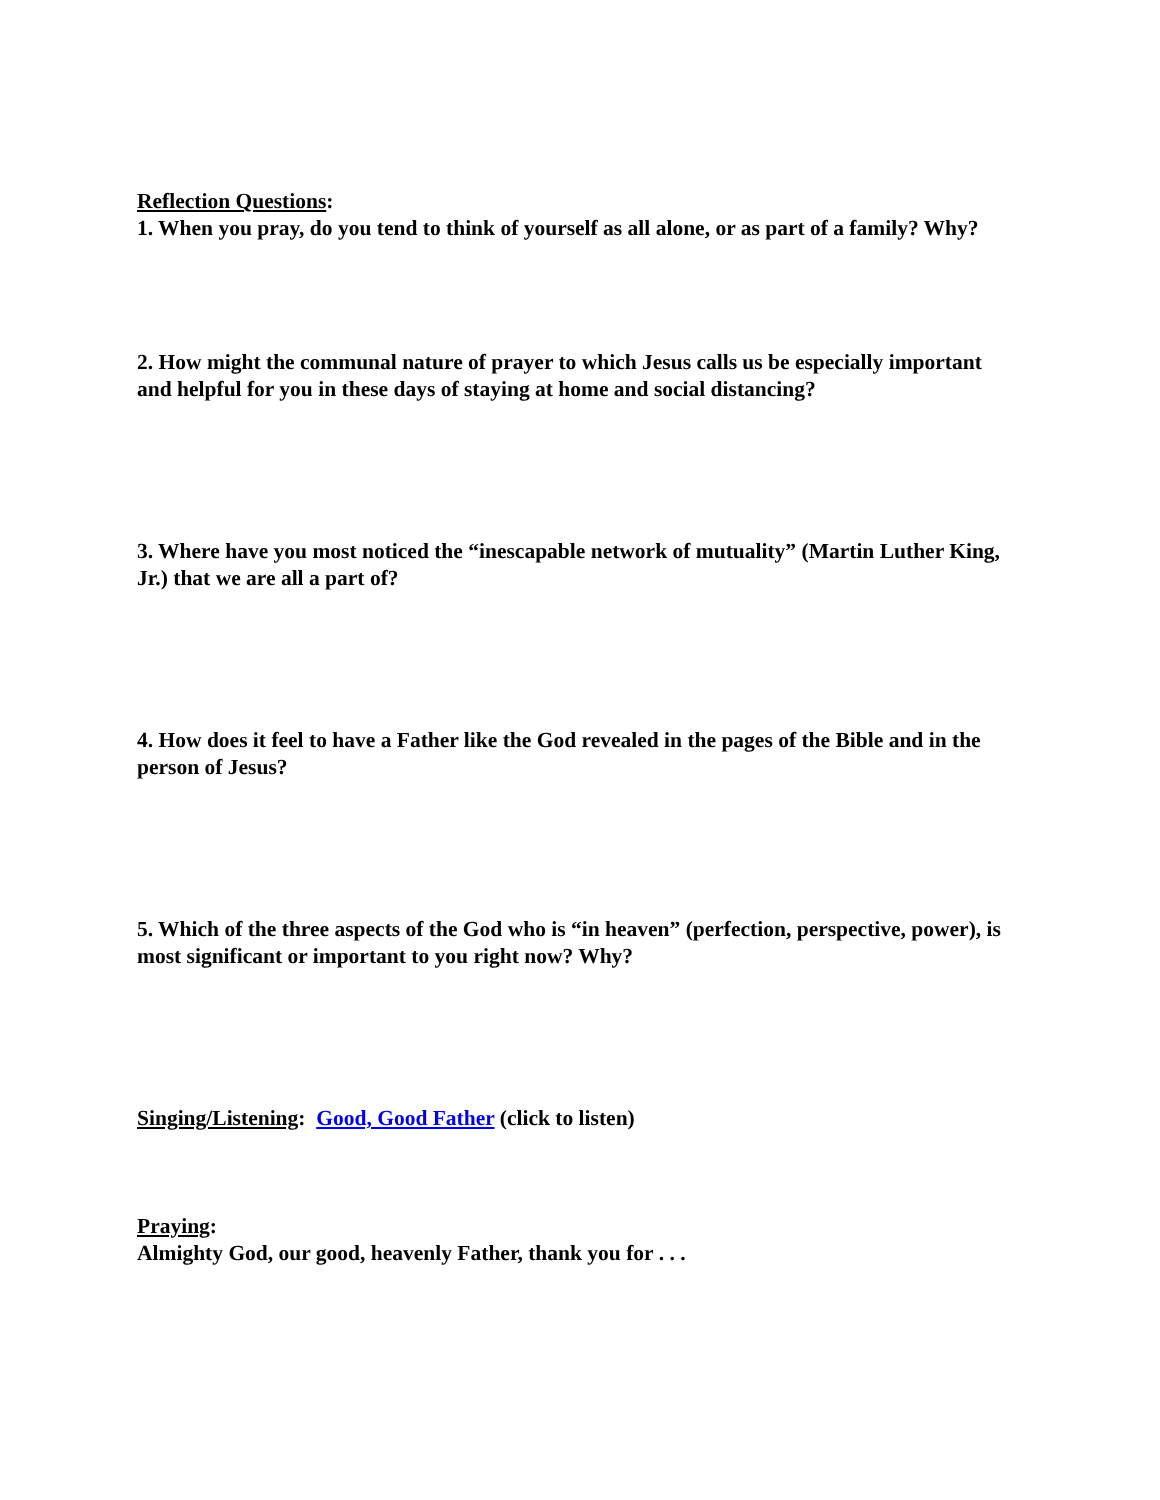Reflection Questions:
1. When you pray, do you tend to think of yourself as all alone, or as part of a family? Why?
2. How might the communal nature of prayer to which Jesus calls us be especially important and helpful for you in these days of staying at home and social distancing?
3. Where have you most noticed the “inescapable network of mutuality” (Martin Luther King, Jr.) that we are all a part of?
4. How does it feel to have a Father like the God revealed in the pages of the Bible and in the person of Jesus?
5. Which of the three aspects of the God who is “in heaven” (perfection, perspective, power), is most significant or important to you right now? Why?
Singing/Listening: Good, Good Father (click to listen)
Praying:
Almighty God, our good, heavenly Father, thank you for . . .